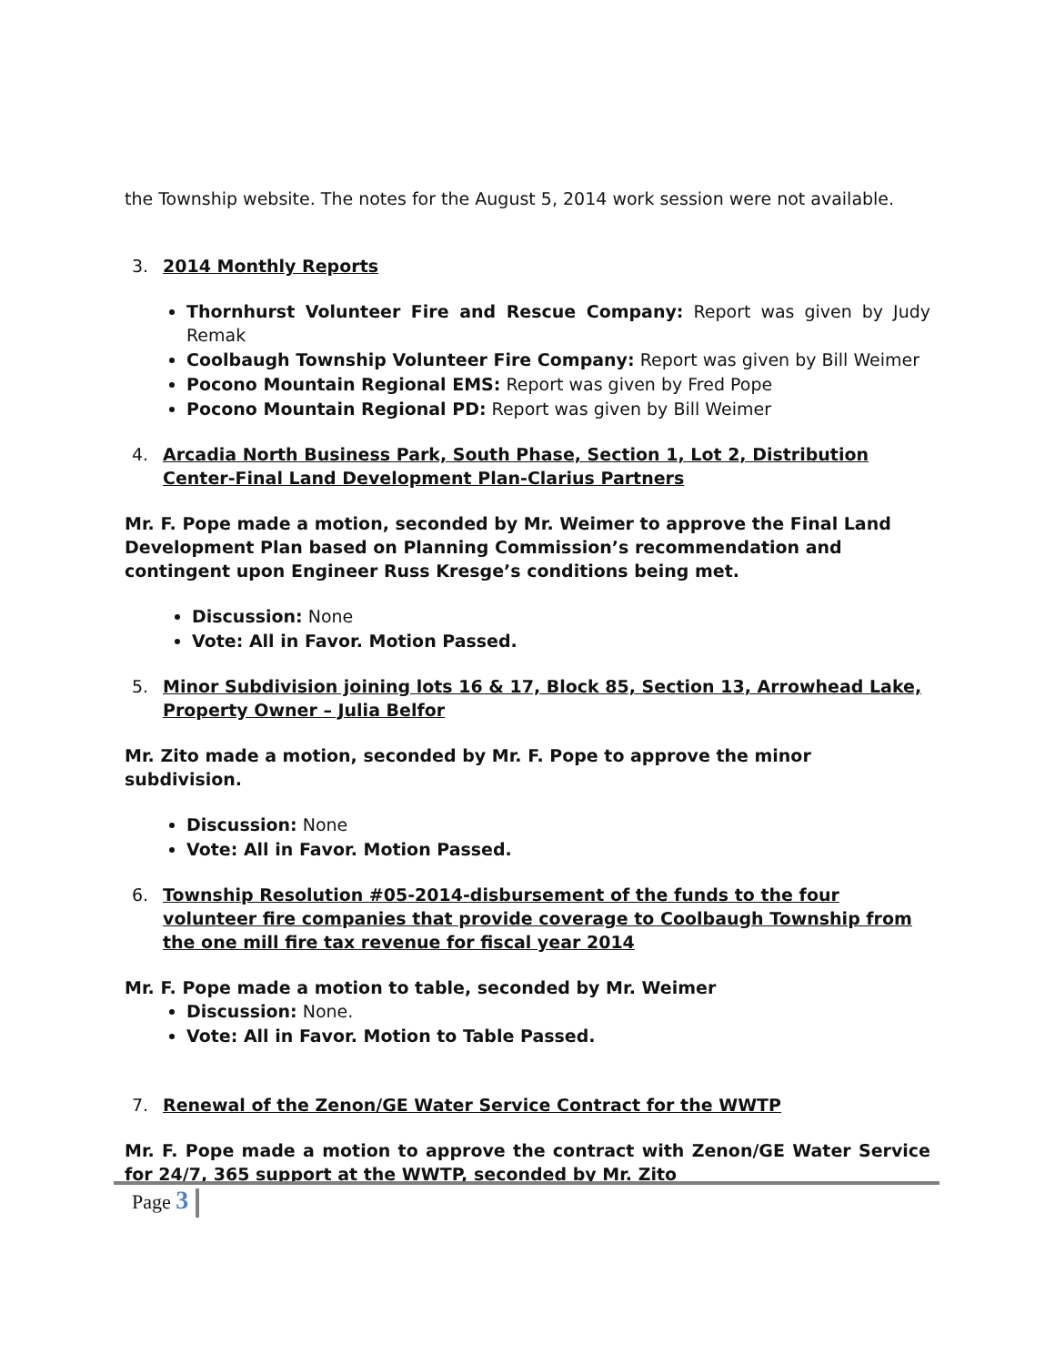the Township website. The notes for the August 5, 2014 work session were not available.
3. 2014 Monthly Reports
Thornhurst Volunteer Fire and Rescue Company: Report was given by Judy Remak
Coolbaugh Township Volunteer Fire Company: Report was given by Bill Weimer
Pocono Mountain Regional EMS: Report was given by Fred Pope
Pocono Mountain Regional PD: Report was given by Bill Weimer
4. Arcadia North Business Park, South Phase, Section 1, Lot 2, Distribution Center-Final Land Development Plan-Clarius Partners
Mr. F. Pope made a motion, seconded by Mr. Weimer to approve the Final Land Development Plan based on Planning Commission’s recommendation and contingent upon Engineer Russ Kresge’s conditions being met.
Discussion: None
Vote: All in Favor. Motion Passed.
5. Minor Subdivision joining lots 16 & 17, Block 85, Section 13, Arrowhead Lake, Property Owner – Julia Belfor
Mr. Zito made a motion, seconded by Mr. F. Pope to approve the minor subdivision.
Discussion: None
Vote: All in Favor. Motion Passed.
6. Township Resolution #05-2014-disbursement of the funds to the four volunteer fire companies that provide coverage to Coolbaugh Township from the one mill fire tax revenue for fiscal year 2014
Mr. F. Pope made a motion to table, seconded by Mr. Weimer
Discussion: None.
Vote: All in Favor. Motion to Table Passed.
7. Renewal of the Zenon/GE Water Service Contract for the WWTP
Mr. F. Pope made a motion to approve the contract with Zenon/GE Water Service for 24/7, 365 support at the WWTP, seconded by Mr. Zito
Page 3